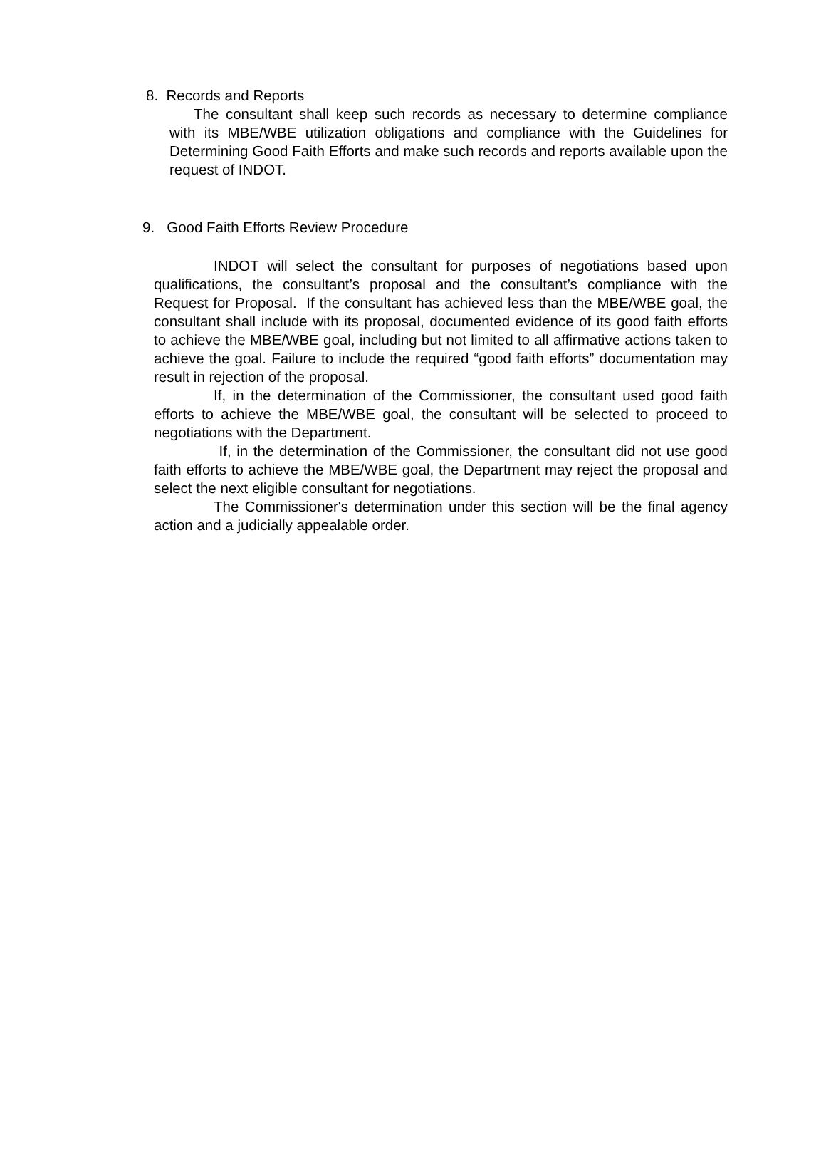8. Records and Reports
The consultant shall keep such records as necessary to determine compliance with its MBE/WBE utilization obligations and compliance with the Guidelines for Determining Good Faith Efforts and make such records and reports available upon the request of INDOT.
9. Good Faith Efforts Review Procedure
INDOT will select the consultant for purposes of negotiations based upon qualifications, the consultant’s proposal and the consultant’s compliance with the Request for Proposal. If the consultant has achieved less than the MBE/WBE goal, the consultant shall include with its proposal, documented evidence of its good faith efforts to achieve the MBE/WBE goal, including but not limited to all affirmative actions taken to achieve the goal. Failure to include the required “good faith efforts” documentation may result in rejection of the proposal.
If, in the determination of the Commissioner, the consultant used good faith efforts to achieve the MBE/WBE goal, the consultant will be selected to proceed to negotiations with the Department.
If, in the determination of the Commissioner, the consultant did not use good faith efforts to achieve the MBE/WBE goal, the Department may reject the proposal and select the next eligible consultant for negotiations.
The Commissioner's determination under this section will be the final agency action and a judicially appealable order.